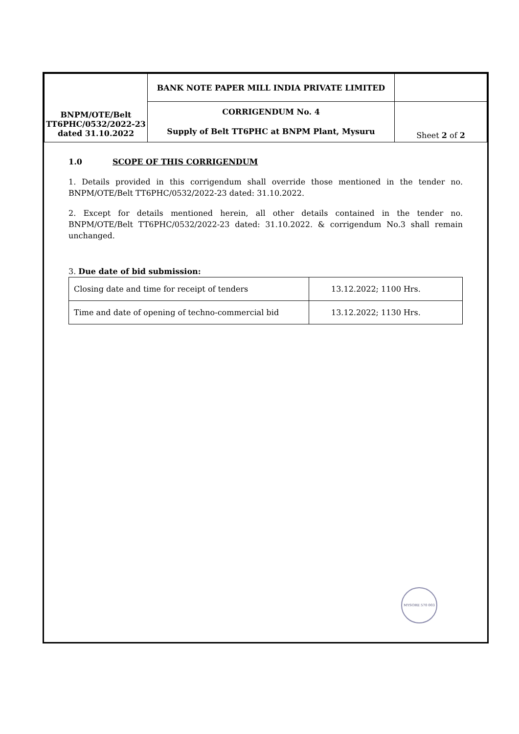| BNPM/OTE/Belt TT6PHC/0532/2022-23 dated 31.10.2022 | BANK NOTE PAPER MILL INDIA PRIVATE LIMITED | |
| | CORRIGENDUM No. 4 Supply of Belt TT6PHC at BNPM Plant, Mysuru | Sheet 2 of 2 |
1.0 SCOPE OF THIS CORRIGENDUM
1. Details provided in this corrigendum shall override those mentioned in the tender no. BNPM/OTE/Belt TT6PHC/0532/2022-23 dated: 31.10.2022.
2. Except for details mentioned herein, all other details contained in the tender no. BNPM/OTE/Belt TT6PHC/0532/2022-23 dated: 31.10.2022. & corrigendum No.3 shall remain unchanged.
3. Due date of bid submission:
| Closing date and time for receipt of tenders | 13.12.2022; 1100 Hrs. |
| Time and date of opening of techno-commercial bid | 13.12.2022; 1130 Hrs. |
MYSORE 570 003